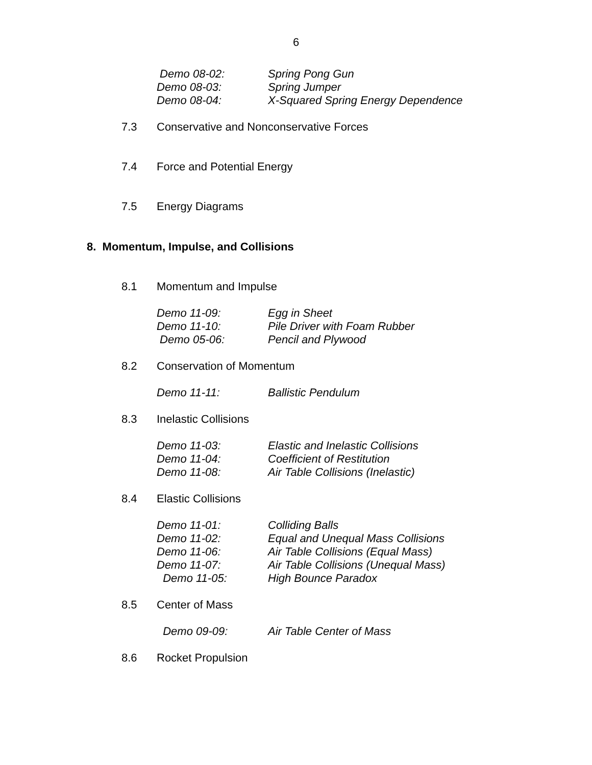6
Demo 08-02: Spring Pong Gun
Demo 08-03: Spring Jumper
Demo 08-04: X-Squared Spring Energy Dependence
7.3 Conservative and Nonconservative Forces
7.4 Force and Potential Energy
7.5 Energy Diagrams
8. Momentum, Impulse, and Collisions
8.1 Momentum and Impulse
Demo 11-09: Egg in Sheet
Demo 11-10: Pile Driver with Foam Rubber
Demo 05-06: Pencil and Plywood
8.2 Conservation of Momentum
Demo 11-11: Ballistic Pendulum
8.3 Inelastic Collisions
Demo 11-03: Elastic and Inelastic Collisions
Demo 11-04: Coefficient of Restitution
Demo 11-08: Air Table Collisions (Inelastic)
8.4 Elastic Collisions
Demo 11-01: Colliding Balls
Demo 11-02: Equal and Unequal Mass Collisions
Demo 11-06: Air Table Collisions (Equal Mass)
Demo 11-07: Air Table Collisions (Unequal Mass)
Demo 11-05: High Bounce Paradox
8.5 Center of Mass
Demo 09-09: Air Table Center of Mass
8.6 Rocket Propulsion